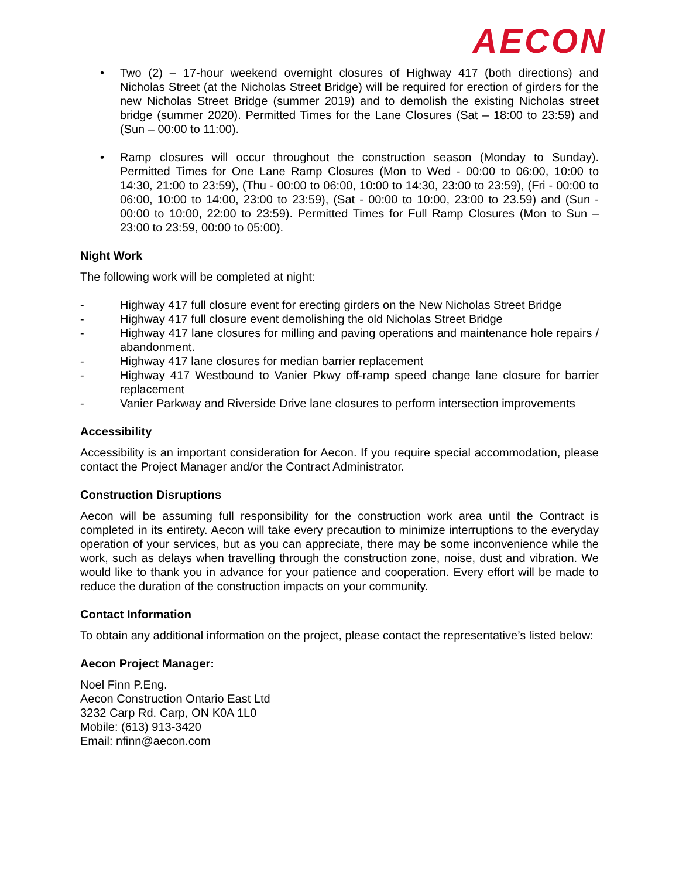AECON
• Two (2) – 17-hour weekend overnight closures of Highway 417 (both directions) and Nicholas Street (at the Nicholas Street Bridge) will be required for erection of girders for the new Nicholas Street Bridge (summer 2019) and to demolish the existing Nicholas street bridge (summer 2020). Permitted Times for the Lane Closures (Sat – 18:00 to 23:59) and (Sun – 00:00 to 11:00).
• Ramp closures will occur throughout the construction season (Monday to Sunday). Permitted Times for One Lane Ramp Closures (Mon to Wed - 00:00 to 06:00, 10:00 to 14:30, 21:00 to 23:59), (Thu - 00:00 to 06:00, 10:00 to 14:30, 23:00 to 23:59), (Fri - 00:00 to 06:00, 10:00 to 14:00, 23:00 to 23:59), (Sat - 00:00 to 10:00, 23:00 to 23.59) and (Sun - 00:00 to 10:00, 22:00 to 23:59). Permitted Times for Full Ramp Closures (Mon to Sun – 23:00 to 23:59, 00:00 to 05:00).
Night Work
The following work will be completed at night:
- Highway 417 full closure event for erecting girders on the New Nicholas Street Bridge
- Highway 417 full closure event demolishing the old Nicholas Street Bridge
- Highway 417 lane closures for milling and paving operations and maintenance hole repairs / abandonment.
- Highway 417 lane closures for median barrier replacement
- Highway 417 Westbound to Vanier Pkwy off-ramp speed change lane closure for barrier replacement
- Vanier Parkway and Riverside Drive lane closures to perform intersection improvements
Accessibility
Accessibility is an important consideration for Aecon. If you require special accommodation, please contact the Project Manager and/or the Contract Administrator.
Construction Disruptions
Aecon will be assuming full responsibility for the construction work area until the Contract is completed in its entirety. Aecon will take every precaution to minimize interruptions to the everyday operation of your services, but as you can appreciate, there may be some inconvenience while the work, such as delays when travelling through the construction zone, noise, dust and vibration. We would like to thank you in advance for your patience and cooperation. Every effort will be made to reduce the duration of the construction impacts on your community.
Contact Information
To obtain any additional information on the project, please contact the representative’s listed below:
Aecon Project Manager:
Noel Finn P.Eng.
Aecon Construction Ontario East Ltd
3232 Carp Rd. Carp, ON K0A 1L0
Mobile: (613) 913-3420
Email: nfinn@aecon.com